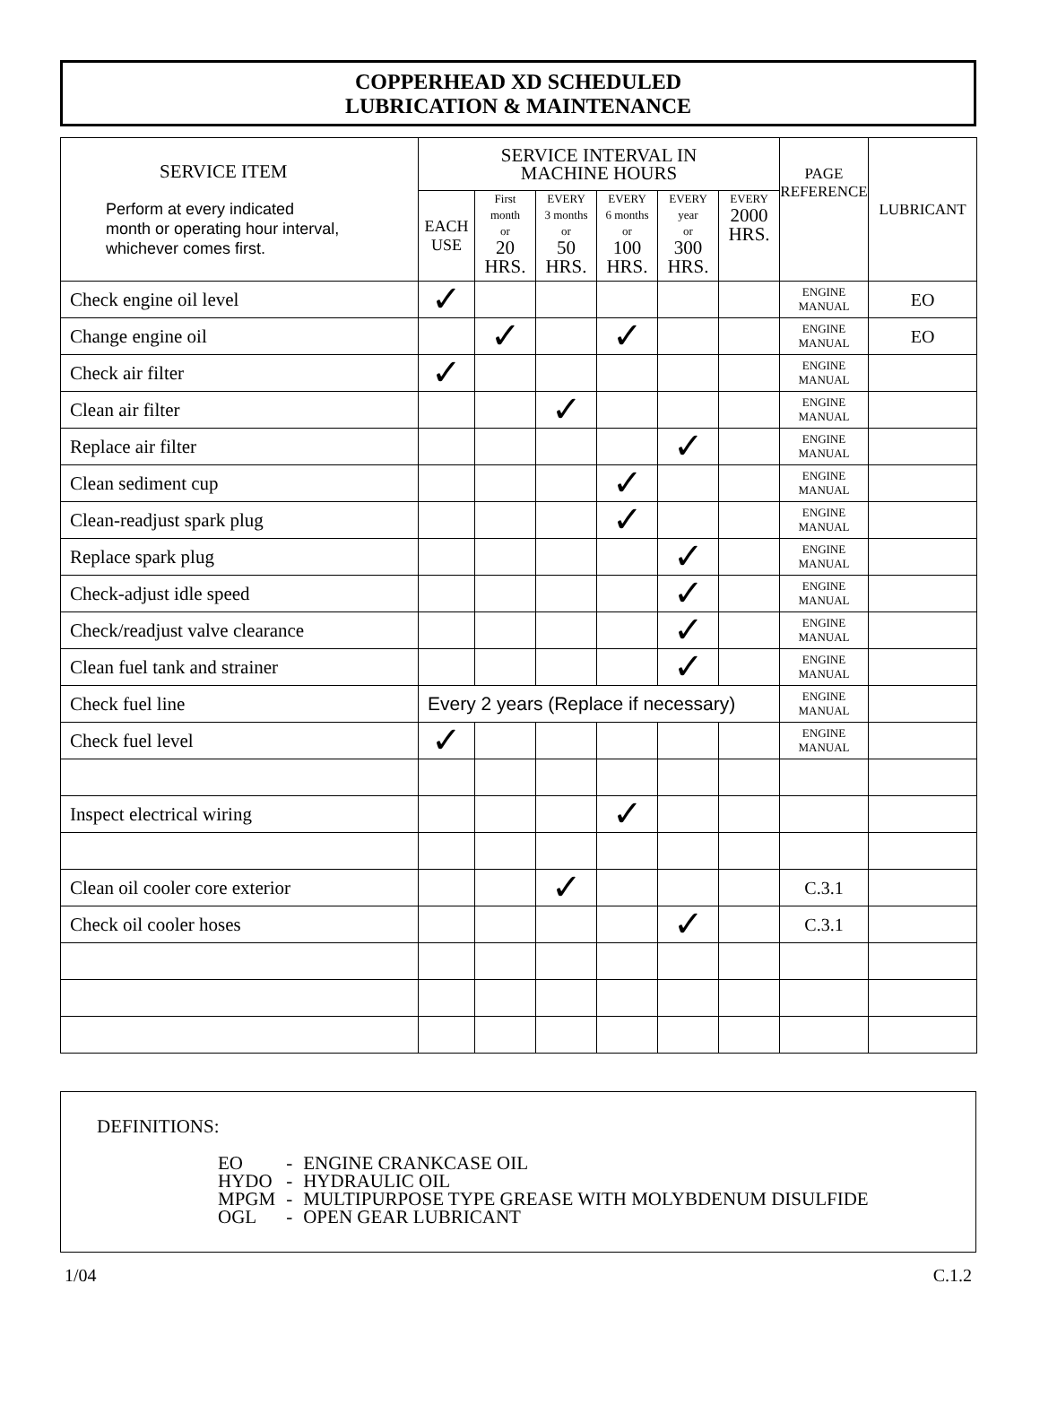COPPERHEAD XD SCHEDULED
LUBRICATION & MAINTENANCE
| SERVICE ITEM Perform at every indicated month or operating hour interval, whichever comes first. | SERVICE INTERVAL IN MACHINE HOURS | | | | | | PAGE REFERENCE | LUBRICANT |
| --- | --- | --- | --- | --- | --- | --- | --- | --- |
| | EACH USE | First month or 20 HRS. | EVERY 3 months or 50 HRS. | EVERY 6 months or 100 HRS. | EVERY year or 300 HRS. | EVERY 2000 HRS. | | |
| Check engine oil level | ✓ | | | | | | ENGINE MANUAL | EO |
| Change engine oil | | ✓ | | ✓ | | | ENGINE MANUAL | EO |
| Check air filter | ✓ | | | | | | ENGINE MANUAL | |
| Clean air filter | | | ✓ | | | | ENGINE MANUAL | |
| Replace air filter | | | | | ✓ | | ENGINE MANUAL | |
| Clean sediment cup | | | | ✓ | | | ENGINE MANUAL | |
| Clean-readjust spark plug | | | | ✓ | | | ENGINE MANUAL | |
| Replace spark plug | | | | | ✓ | | ENGINE MANUAL | |
| Check-adjust idle speed | | | | | ✓ | | ENGINE MANUAL | |
| Check/readjust valve clearance | | | | | ✓ | | ENGINE MANUAL | |
| Clean fuel tank and strainer | | | | | ✓ | | ENGINE MANUAL | |
| Check fuel line | Every 2 years (Replace if necessary) | | | | | | ENGINE MANUAL | |
| Check fuel level | ✓ | | | | | | ENGINE MANUAL | |
| Inspect electrical wiring | | | | ✓ | | | | |
| Clean oil cooler core exterior | | | ✓ | | | | C.3.1 | |
| Check oil cooler hoses | | | | | ✓ | | C.3.1 | |
DEFINITIONS:
| EO | - | ENGINE CRANKCASE OIL |
| HYDO | - | HYDRAULIC OIL |
| MPGM | - | MULTIPURPOSE TYPE GREASE WITH MOLYBDENUM DISULFIDE |
| OGL | - | OPEN GEAR LUBRICANT |
1/04 C.1.2